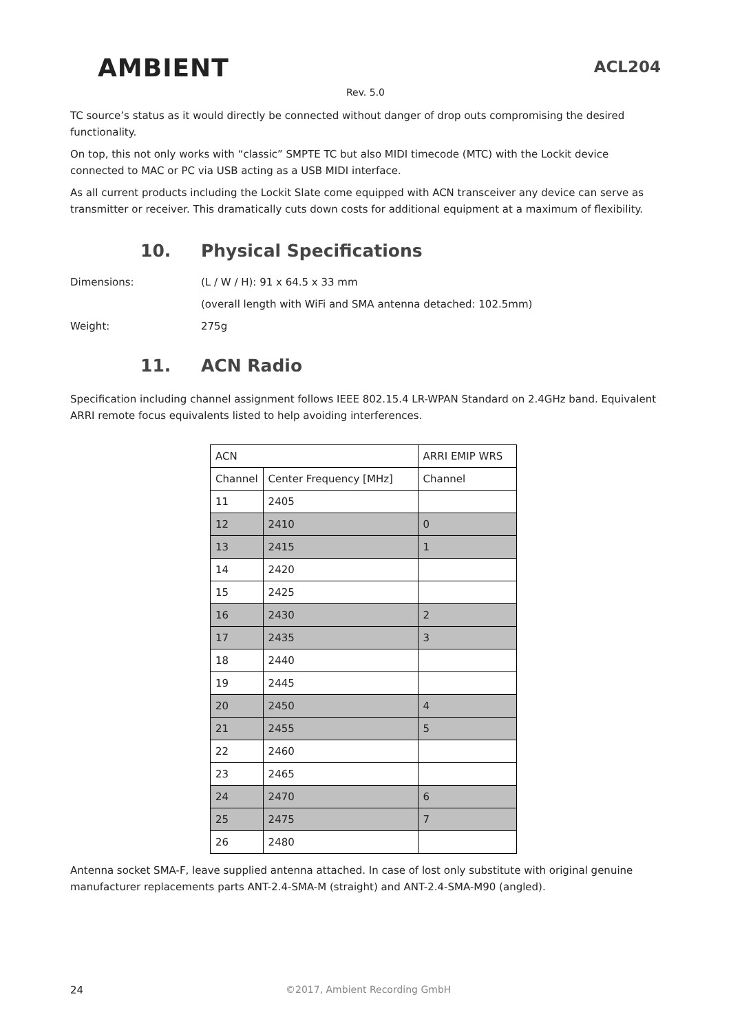AMBIENT
ACL204
Rev. 5.0
TC source’s status as it would directly be connected without danger of drop outs compromising the desired functionality.
On top, this not only works with “classic” SMPTE TC but also MIDI timecode (MTC) with the Lockit device connected to MAC or PC via USB acting as a USB MIDI interface.
As all current products including the Lockit Slate come equipped with ACN transceiver any device can serve as transmitter or receiver. This dramatically cuts down costs for additional equipment at a maximum of flexibility.
10. Physical Specifications
Dimensions: (L / W / H): 91 x 64.5 x 33 mm
(overall length with WiFi and SMA antenna detached: 102.5mm)
Weight: 275g
11. ACN Radio
Specification including channel assignment follows IEEE 802.15.4 LR-WPAN Standard on 2.4GHz band. Equivalent ARRI remote focus equivalents listed to help avoiding interferences.
| ACN | | ARRI EMIP WRS |
| --- | --- | --- |
| Channel | Center Frequency [MHz] | Channel |
| 11 | 2405 | |
| 12 | 2410 | 0 |
| 13 | 2415 | 1 |
| 14 | 2420 | |
| 15 | 2425 | |
| 16 | 2430 | 2 |
| 17 | 2435 | 3 |
| 18 | 2440 | |
| 19 | 2445 | |
| 20 | 2450 | 4 |
| 21 | 2455 | 5 |
| 22 | 2460 | |
| 23 | 2465 | |
| 24 | 2470 | 6 |
| 25 | 2475 | 7 |
| 26 | 2480 | |
Antenna socket SMA-F, leave supplied antenna attached. In case of lost only substitute with original genuine manufacturer replacements parts ANT-2.4-SMA-M (straight) and ANT-2.4-SMA-M90 (angled).
24 ©2017, Ambient Recording GmbH